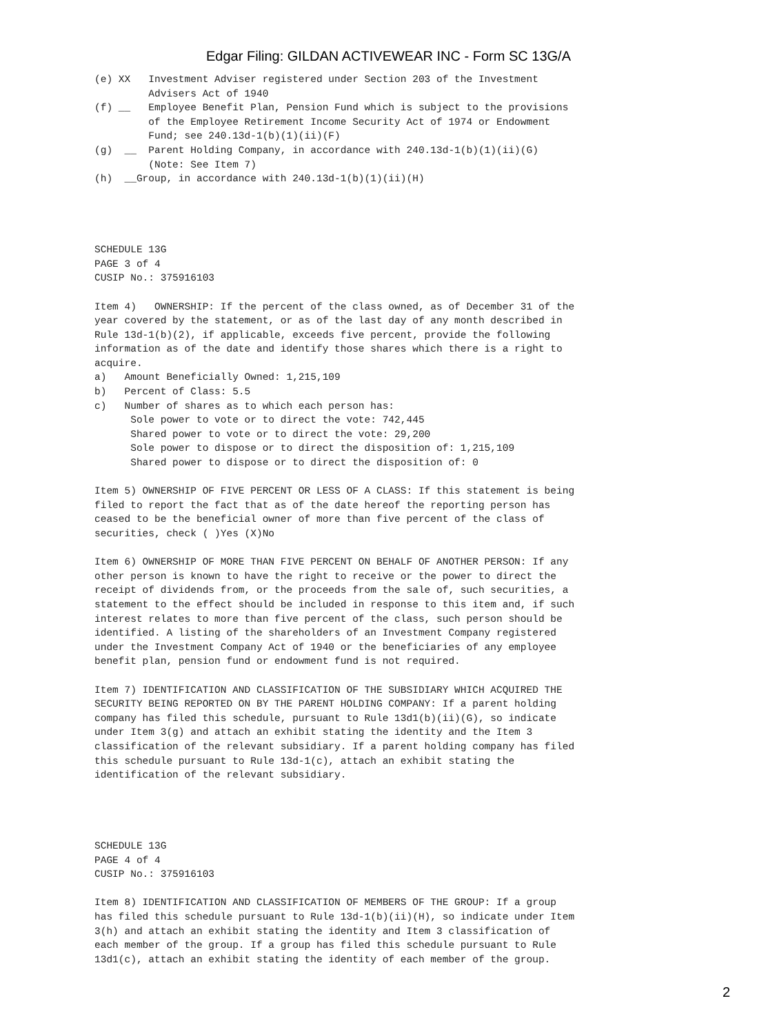Edgar Filing: GILDAN ACTIVEWEAR INC - Form SC 13G/A
(e) XX   Investment Adviser registered under Section 203 of the Investment
         Advisers Act of 1940
(f) __   Employee Benefit Plan, Pension Fund which is subject to the provisions
         of the Employee Retirement Income Security Act of 1974 or Endowment
         Fund; see 240.13d-1(b)(1)(ii)(F)
(g)  __  Parent Holding Company, in accordance with 240.13d-1(b)(1)(ii)(G)
         (Note: See Item 7)
(h)  __Group, in accordance with 240.13d-1(b)(1)(ii)(H)




SCHEDULE 13G
PAGE 3 of 4
CUSIP No.: 375916103

Item 4)   OWNERSHIP: If the percent of the class owned, as of December 31 of the
year covered by the statement, or as of the last day of any month described in
Rule 13d-1(b)(2), if applicable, exceeds five percent, provide the following
information as of the date and identify those shares which there is a right to
acquire.
a)   Amount Beneficially Owned: 1,215,109
b)   Percent of Class: 5.5
c)   Number of shares as to which each person has:
      Sole power to vote or to direct the vote: 742,445
      Shared power to vote or to direct the vote: 29,200
      Sole power to dispose or to direct the disposition of: 1,215,109
      Shared power to dispose or to direct the disposition of: 0

Item 5) OWNERSHIP OF FIVE PERCENT OR LESS OF A CLASS: If this statement is being
filed to report the fact that as of the date hereof the reporting person has
ceased to be the beneficial owner of more than five percent of the class of
securities, check ( )Yes (X)No

Item 6) OWNERSHIP OF MORE THAN FIVE PERCENT ON BEHALF OF ANOTHER PERSON: If any
other person is known to have the right to receive or the power to direct the
receipt of dividends from, or the proceeds from the sale of, such securities, a
statement to the effect should be included in response to this item and, if such
interest relates to more than five percent of the class, such person should be
identified. A listing of the shareholders of an Investment Company registered
under the Investment Company Act of 1940 or the beneficiaries of any employee
benefit plan, pension fund or endowment fund is not required.

Item 7) IDENTIFICATION AND CLASSIFICATION OF THE SUBSIDIARY WHICH ACQUIRED THE
SECURITY BEING REPORTED ON BY THE PARENT HOLDING COMPANY: If a parent holding
company has filed this schedule, pursuant to Rule 13d1(b)(ii)(G), so indicate
under Item 3(g) and attach an exhibit stating the identity and the Item 3
classification of the relevant subsidiary. If a parent holding company has filed
this schedule pursuant to Rule 13d-1(c), attach an exhibit stating the
identification of the relevant subsidiary.




SCHEDULE 13G
PAGE 4 of 4
CUSIP No.: 375916103

Item 8) IDENTIFICATION AND CLASSIFICATION OF MEMBERS OF THE GROUP: If a group
has filed this schedule pursuant to Rule 13d-1(b)(ii)(H), so indicate under Item
3(h) and attach an exhibit stating the identity and Item 3 classification of
each member of the group. If a group has filed this schedule pursuant to Rule
13d1(c), attach an exhibit stating the identity of each member of the group.
2